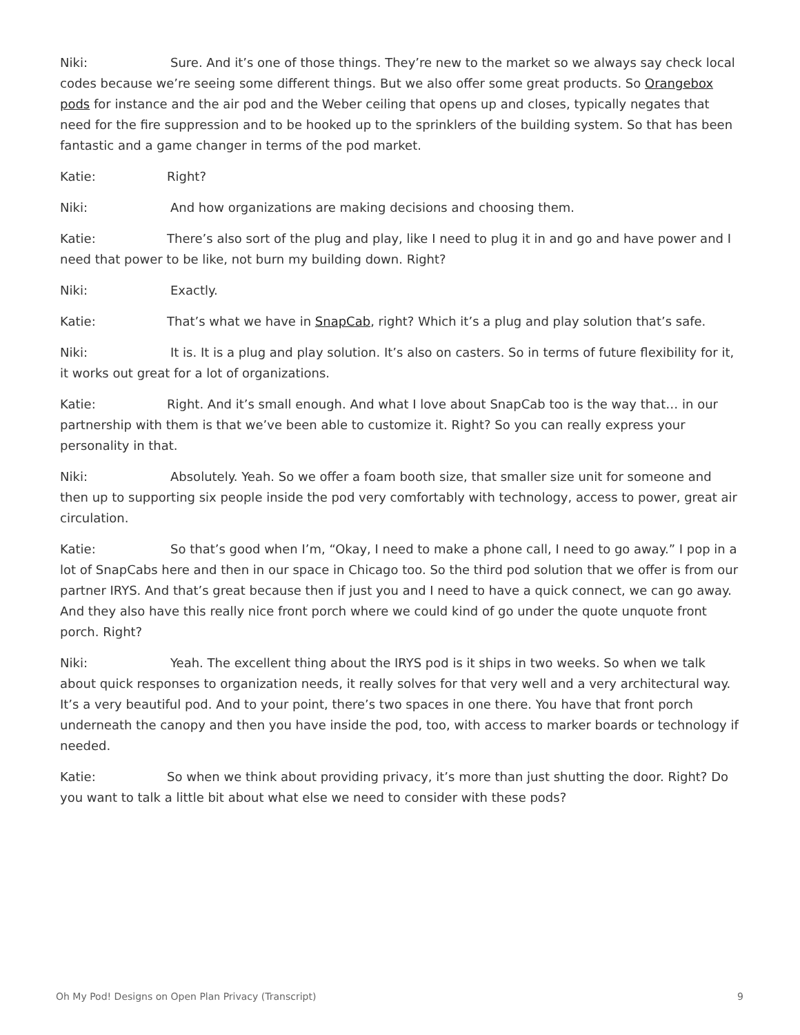Niki: Sure. And it’s one of those things. They’re new to the market so we always say check local codes because we’re seeing some different things. But we also offer some great products. So Orangebox pods for instance and the air pod and the Weber ceiling that opens up and closes, typically negates that need for the fire suppression and to be hooked up to the sprinklers of the building system. So that has been fantastic and a game changer in terms of the pod market.
Katie: Right?
Niki: And how organizations are making decisions and choosing them.
Katie: There’s also sort of the plug and play, like I need to plug it in and go and have power and I need that power to be like, not burn my building down. Right?
Niki: Exactly.
Katie: That’s what we have in SnapCab, right? Which it’s a plug and play solution that’s safe.
Niki: It is. It is a plug and play solution. It’s also on casters. So in terms of future flexibility for it, it works out great for a lot of organizations.
Katie: Right. And it’s small enough. And what I love about SnapCab too is the way that… in our partnership with them is that we’ve been able to customize it. Right? So you can really express your personality in that.
Niki: Absolutely. Yeah. So we offer a foam booth size, that smaller size unit for someone and then up to supporting six people inside the pod very comfortably with technology, access to power, great air circulation.
Katie: So that’s good when I’m, “Okay, I need to make a phone call, I need to go away.” I pop in a lot of SnapCabs here and then in our space in Chicago too. So the third pod solution that we offer is from our partner IRYS. And that’s great because then if just you and I need to have a quick connect, we can go away. And they also have this really nice front porch where we could kind of go under the quote unquote front porch. Right?
Niki: Yeah. The excellent thing about the IRYS pod is it ships in two weeks. So when we talk about quick responses to organization needs, it really solves for that very well and a very architectural way. It’s a very beautiful pod. And to your point, there’s two spaces in one there. You have that front porch underneath the canopy and then you have inside the pod, too, with access to marker boards or technology if needed.
Katie: So when we think about providing privacy, it’s more than just shutting the door. Right? Do you want to talk a little bit about what else we need to consider with these pods?
Oh My Pod! Designs on Open Plan Privacy (Transcript) 9